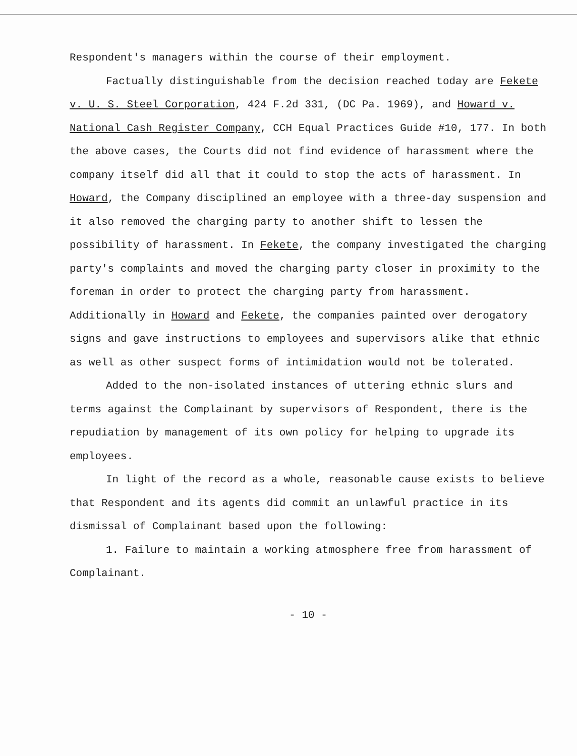Respondent's managers within the course of their employment.
Factually distinguishable from the decision reached today are Fekete v. U. S. Steel Corporation, 424 F.2d 331, (DC Pa. 1969), and Howard v. National Cash Register Company, CCH Equal Practices Guide #10, 177. In both the above cases, the Courts did not find evidence of harassment where the company itself did all that it could to stop the acts of harassment. In Howard, the Company disciplined an employee with a three-day suspension and it also removed the charging party to another shift to lessen the possibility of harassment. In Fekete, the company investigated the charging party's complaints and moved the charging party closer in proximity to the foreman in order to protect the charging party from harassment. Additionally in Howard and Fekete, the companies painted over derogatory signs and gave instructions to employees and supervisors alike that ethnic as well as other suspect forms of intimidation would not be tolerated.
Added to the non-isolated instances of uttering ethnic slurs and terms against the Complainant by supervisors of Respondent, there is the repudiation by management of its own policy for helping to upgrade its employees.
In light of the record as a whole, reasonable cause exists to believe that Respondent and its agents did commit an unlawful practice in its dismissal of Complainant based upon the following:
1. Failure to maintain a working atmosphere free from harassment of Complainant.
- 10 -